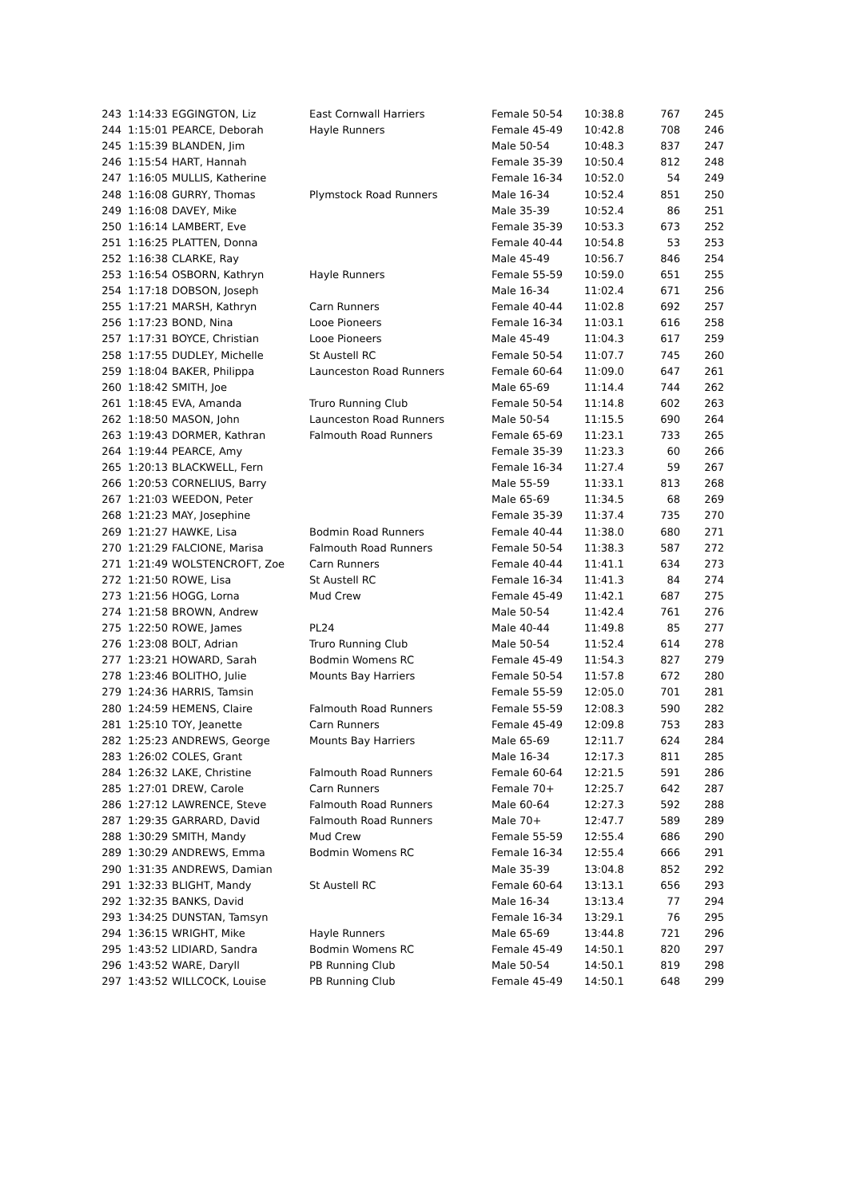| 243 | 1:14:33 | EGGINGTON, Liz | East Cornwall Harriers | Female 50-54 | 10:38.8 | 767 | 245 |
| 244 | 1:15:01 | PEARCE, Deborah | Hayle Runners | Female 45-49 | 10:42.8 | 708 | 246 |
| 245 | 1:15:39 | BLANDEN, Jim | | Male 50-54 | 10:48.3 | 837 | 247 |
| 246 | 1:15:54 | HART, Hannah | | Female 35-39 | 10:50.4 | 812 | 248 |
| 247 | 1:16:05 | MULLIS, Katherine | | Female 16-34 | 10:52.0 | 54 | 249 |
| 248 | 1:16:08 | GURRY, Thomas | Plymstock Road Runners | Male 16-34 | 10:52.4 | 851 | 250 |
| 249 | 1:16:08 | DAVEY, Mike | | Male 35-39 | 10:52.4 | 86 | 251 |
| 250 | 1:16:14 | LAMBERT, Eve | | Female 35-39 | 10:53.3 | 673 | 252 |
| 251 | 1:16:25 | PLATTEN, Donna | | Female 40-44 | 10:54.8 | 53 | 253 |
| 252 | 1:16:38 | CLARKE, Ray | | Male 45-49 | 10:56.7 | 846 | 254 |
| 253 | 1:16:54 | OSBORN, Kathryn | Hayle Runners | Female 55-59 | 10:59.0 | 651 | 255 |
| 254 | 1:17:18 | DOBSON, Joseph | | Male 16-34 | 11:02.4 | 671 | 256 |
| 255 | 1:17:21 | MARSH, Kathryn | Carn Runners | Female 40-44 | 11:02.8 | 692 | 257 |
| 256 | 1:17:23 | BOND, Nina | Looe Pioneers | Female 16-34 | 11:03.1 | 616 | 258 |
| 257 | 1:17:31 | BOYCE, Christian | Looe Pioneers | Male 45-49 | 11:04.3 | 617 | 259 |
| 258 | 1:17:55 | DUDLEY, Michelle | St Austell RC | Female 50-54 | 11:07.7 | 745 | 260 |
| 259 | 1:18:04 | BAKER, Philippa | Launceston Road Runners | Female 60-64 | 11:09.0 | 647 | 261 |
| 260 | 1:18:42 | SMITH, Joe | | Male 65-69 | 11:14.4 | 744 | 262 |
| 261 | 1:18:45 | EVA, Amanda | Truro Running Club | Female 50-54 | 11:14.8 | 602 | 263 |
| 262 | 1:18:50 | MASON, John | Launceston Road Runners | Male 50-54 | 11:15.5 | 690 | 264 |
| 263 | 1:19:43 | DORMER, Kathran | Falmouth Road Runners | Female 65-69 | 11:23.1 | 733 | 265 |
| 264 | 1:19:44 | PEARCE, Amy | | Female 35-39 | 11:23.3 | 60 | 266 |
| 265 | 1:20:13 | BLACKWELL, Fern | | Female 16-34 | 11:27.4 | 59 | 267 |
| 266 | 1:20:53 | CORNELIUS, Barry | | Male 55-59 | 11:33.1 | 813 | 268 |
| 267 | 1:21:03 | WEEDON, Peter | | Male 65-69 | 11:34.5 | 68 | 269 |
| 268 | 1:21:23 | MAY, Josephine | | Female 35-39 | 11:37.4 | 735 | 270 |
| 269 | 1:21:27 | HAWKE, Lisa | Bodmin Road Runners | Female 40-44 | 11:38.0 | 680 | 271 |
| 270 | 1:21:29 | FALCIONE, Marisa | Falmouth Road Runners | Female 50-54 | 11:38.3 | 587 | 272 |
| 271 | 1:21:49 | WOLSTENCROFT, Zoe | Carn Runners | Female 40-44 | 11:41.1 | 634 | 273 |
| 272 | 1:21:50 | ROWE, Lisa | St Austell RC | Female 16-34 | 11:41.3 | 84 | 274 |
| 273 | 1:21:56 | HOGG, Lorna | Mud Crew | Female 45-49 | 11:42.1 | 687 | 275 |
| 274 | 1:21:58 | BROWN, Andrew | | Male 50-54 | 11:42.4 | 761 | 276 |
| 275 | 1:22:50 | ROWE, James | PL24 | Male 40-44 | 11:49.8 | 85 | 277 |
| 276 | 1:23:08 | BOLT, Adrian | Truro Running Club | Male 50-54 | 11:52.4 | 614 | 278 |
| 277 | 1:23:21 | HOWARD, Sarah | Bodmin Womens RC | Female 45-49 | 11:54.3 | 827 | 279 |
| 278 | 1:23:46 | BOLITHO, Julie | Mounts Bay Harriers | Female 50-54 | 11:57.8 | 672 | 280 |
| 279 | 1:24:36 | HARRIS, Tamsin | | Female 55-59 | 12:05.0 | 701 | 281 |
| 280 | 1:24:59 | HEMENS, Claire | Falmouth Road Runners | Female 55-59 | 12:08.3 | 590 | 282 |
| 281 | 1:25:10 | TOY, Jeanette | Carn Runners | Female 45-49 | 12:09.8 | 753 | 283 |
| 282 | 1:25:23 | ANDREWS, George | Mounts Bay Harriers | Male 65-69 | 12:11.7 | 624 | 284 |
| 283 | 1:26:02 | COLES, Grant | | Male 16-34 | 12:17.3 | 811 | 285 |
| 284 | 1:26:32 | LAKE, Christine | Falmouth Road Runners | Female 60-64 | 12:21.5 | 591 | 286 |
| 285 | 1:27:01 | DREW, Carole | Carn Runners | Female 70+ | 12:25.7 | 642 | 287 |
| 286 | 1:27:12 | LAWRENCE, Steve | Falmouth Road Runners | Male 60-64 | 12:27.3 | 592 | 288 |
| 287 | 1:29:35 | GARRARD, David | Falmouth Road Runners | Male 70+ | 12:47.7 | 589 | 289 |
| 288 | 1:30:29 | SMITH, Mandy | Mud Crew | Female 55-59 | 12:55.4 | 686 | 290 |
| 289 | 1:30:29 | ANDREWS, Emma | Bodmin Womens RC | Female 16-34 | 12:55.4 | 666 | 291 |
| 290 | 1:31:35 | ANDREWS, Damian | | Male 35-39 | 13:04.8 | 852 | 292 |
| 291 | 1:32:33 | BLIGHT, Mandy | St Austell RC | Female 60-64 | 13:13.1 | 656 | 293 |
| 292 | 1:32:35 | BANKS, David | | Male 16-34 | 13:13.4 | 77 | 294 |
| 293 | 1:34:25 | DUNSTAN, Tamsyn | | Female 16-34 | 13:29.1 | 76 | 295 |
| 294 | 1:36:15 | WRIGHT, Mike | Hayle Runners | Male 65-69 | 13:44.8 | 721 | 296 |
| 295 | 1:43:52 | LIDIARD, Sandra | Bodmin Womens RC | Female 45-49 | 14:50.1 | 820 | 297 |
| 296 | 1:43:52 | WARE, Daryll | PB Running Club | Male 50-54 | 14:50.1 | 819 | 298 |
| 297 | 1:43:52 | WILLCOCK, Louise | PB Running Club | Female 45-49 | 14:50.1 | 648 | 299 |